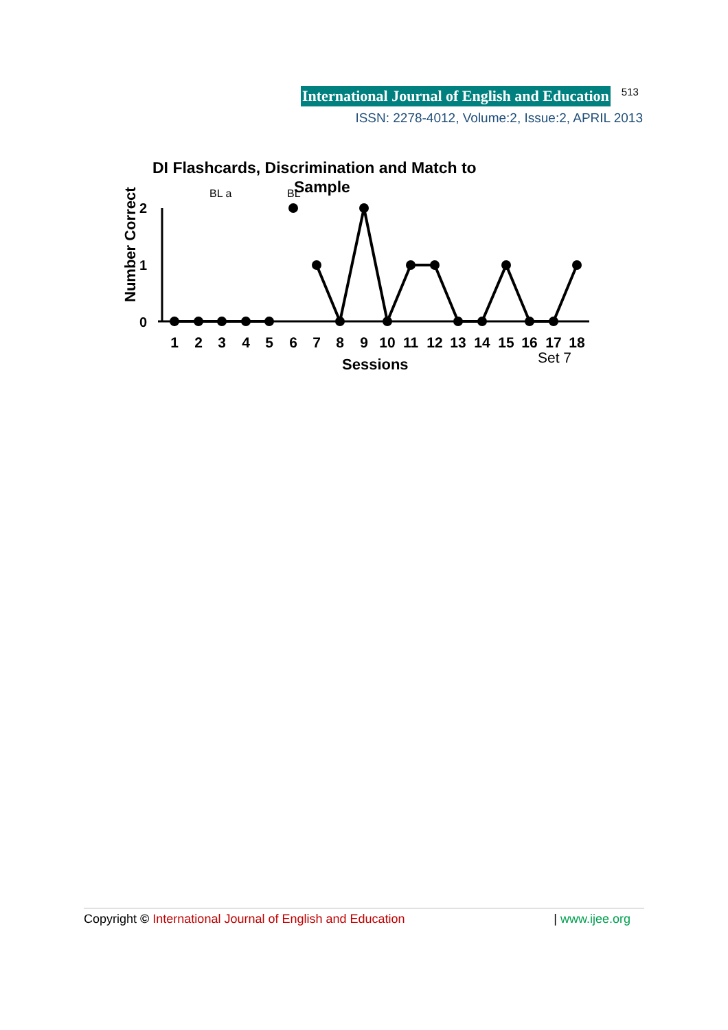International Journal of English and Education 513
ISSN: 2278-4012, Volume:2, Issue:2, APRIL 2013
DI Flashcards, Discrimination and Match to
Sample
BL a
BL
Number Correct
2
1
0
1
2
3
4
5
6
7
8
9
10
11
12
13
14
15
16
17
18
Set 7
Sessions
Copyright © International Journal of English and Education | www.ijee.org